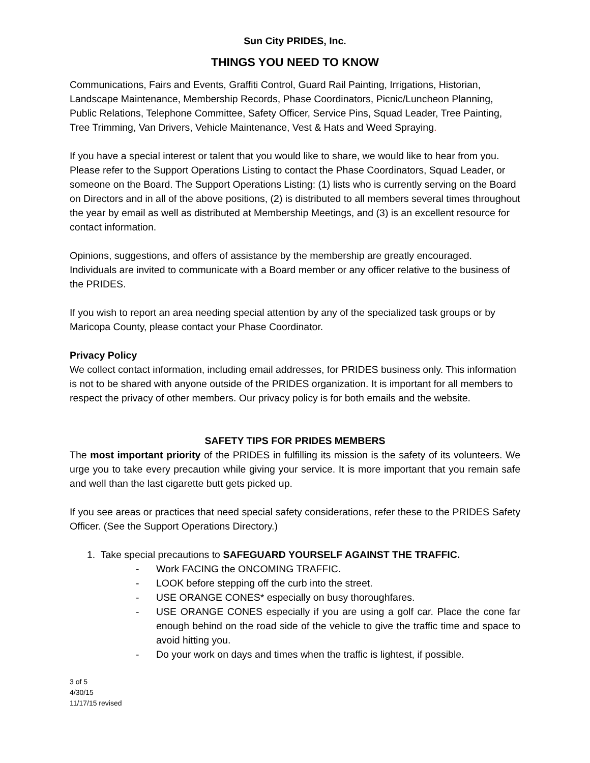Sun City PRIDES, Inc.
THINGS YOU NEED TO KNOW
Communications, Fairs and Events, Graffiti Control, Guard Rail Painting, Irrigations, Historian, Landscape Maintenance, Membership Records, Phase Coordinators, Picnic/Luncheon Planning, Public Relations, Telephone Committee, Safety Officer, Service Pins, Squad Leader, Tree Painting, Tree Trimming, Van Drivers, Vehicle Maintenance, Vest & Hats and Weed Spraying.
If you have a special interest or talent that you would like to share, we would like to hear from you. Please refer to the Support Operations Listing to contact the Phase Coordinators, Squad Leader, or someone on the Board. The Support Operations Listing: (1) lists who is currently serving on the Board on Directors and in all of the above positions, (2) is distributed to all members several times throughout the year by email as well as distributed at Membership Meetings, and (3) is an excellent resource for contact information.
Opinions, suggestions, and offers of assistance by the membership are greatly encouraged. Individuals are invited to communicate with a Board member or any officer relative to the business of the PRIDES.
If you wish to report an area needing special attention by any of the specialized task groups or by Maricopa County, please contact your Phase Coordinator.
Privacy Policy
We collect contact information, including email addresses, for PRIDES business only. This information is not to be shared with anyone outside of the PRIDES organization. It is important for all members to respect the privacy of other members. Our privacy policy is for both emails and the website.
SAFETY TIPS FOR PRIDES MEMBERS
The most important priority of the PRIDES in fulfilling its mission is the safety of its volunteers. We urge you to take every precaution while giving your service. It is more important that you remain safe and well than the last cigarette butt gets picked up.
If you see areas or practices that need special safety considerations, refer these to the PRIDES Safety Officer. (See the Support Operations Directory.)
1. Take special precautions to SAFEGUARD YOURSELF AGAINST THE TRAFFIC.
- Work FACING the ONCOMING TRAFFIC.
- LOOK before stepping off the curb into the street.
- USE ORANGE CONES* especially on busy thoroughfares.
- USE ORANGE CONES especially if you are using a golf car. Place the cone far enough behind on the road side of the vehicle to give the traffic time and space to avoid hitting you.
- Do your work on days and times when the traffic is lightest, if possible.
3 of 5
4/30/15
11/17/15 revised